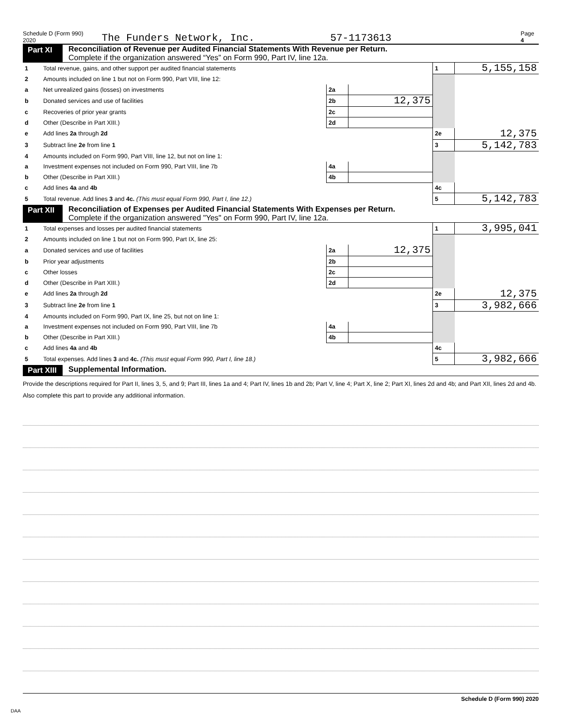Schedule D (Form 990) 2020 The Funders Network, Inc. 57-1173613 Page 4
Part XI Reconciliation of Revenue per Audited Financial Statements With Revenue per Return.
Complete if the organization answered “Yes” on Form 990, Part IV, line 12a.
| 1 | Total revenue, gains, and other support per audited financial statements | | | 1 | 5,155,158 |
| 2 | Amounts included on line 1 but not on Form 990, Part VIII, line 12: | | | | |
| a | Net unrealized gains (losses) on investments | 2a | | | |
| b | Donated services and use of facilities | 2b | 12,375 | | |
| c | Recoveries of prior year grants | 2c | | | |
| d | Other (Describe in Part XIII.) | 2d | | | |
| e | Add lines 2a through 2d | | | 2e | 12,375 |
| 3 | Subtract line 2e from line 1 | | | 3 | 5,142,783 |
| 4 | Amounts included on Form 990, Part VIII, line 12, but not on line 1: | | | | |
| a | Investment expenses not included on Form 990, Part VIII, line 7b | 4a | | | |
| b | Other (Describe in Part XIII.) | 4b | | | |
| c | Add lines 4a and 4b | | | 4c | |
| 5 | Total revenue. Add lines 3 and 4c. (This must equal Form 990, Part I, line 12.) | | | 5 | 5,142,783 |
Part XII Reconciliation of Expenses per Audited Financial Statements With Expenses per Return.
Complete if the organization answered "Yes" on Form 990, Part IV, line 12a.
| 1 | Total expenses and losses per audited financial statements | | | 1 | 3,995,041 |
| 2 | Amounts included on line 1 but not on Form 990, Part IX, line 25: | | | | |
| a | Donated services and use of facilities | 2a | 12,375 | | |
| b | Prior year adjustments | 2b | | | |
| c | Other losses | 2c | | | |
| d | Other (Describe in Part XIII.) | 2d | | | |
| e | Add lines 2a through 2d | | | 2e | 12,375 |
| 3 | Subtract line 2e from line 1 | | | 3 | 3,982,666 |
| 4 | Amounts included on Form 990, Part IX, line 25, but not on line 1: | | | | |
| a | Investment expenses not included on Form 990, Part VIII, line 7b | 4a | | | |
| b | Other (Describe in Part XIII.) | 4b | | | |
| c | Add lines 4a and 4b | | | 4c | |
| 5 | Total expenses. Add lines 3 and 4c. (This must equal Form 990, Part I, line 18.) | | | 5 | 3,982,666 |
Part XIII Supplemental Information.
Provide the descriptions required for Part II, lines 3, 5, and 9; Part III, lines 1a and 4; Part IV, lines 1b and 2b; Part V, line 4; Part X, line 2; Part XI, lines 2d and 4b; and Part XII, lines 2d and 4b. Also complete this part to provide any additional information.
Schedule D (Form 990) 2020
DAA